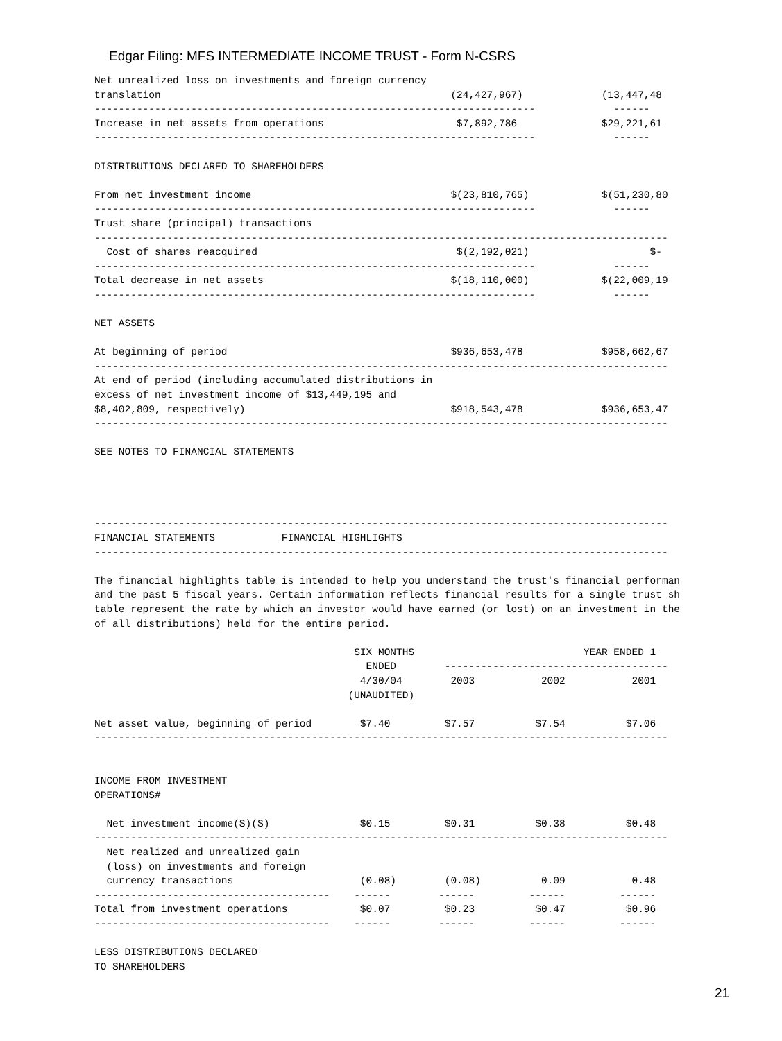Edgar Filing: MFS INTERMEDIATE INCOME TRUST - Form N-CSRS
Net unrealized loss on investments and foreign currency
translation                                                (24,427,967)             (13,447,48
-------------------------------------------------------------------------             ------
Increase in net assets from operations                      $7,892,786              $29,221,61
-------------------------------------------------------------------------             ------

DISTRIBUTIONS DECLARED TO SHAREHOLDERS

From net investment income                                 $(23,810,765)            $(51,230,80
-------------------------------------------------------------------------             ------
Trust share (principal) transactions
-----------------------------------------------------------------------------------------------
  Cost of shares reacquired                                 $(2,192,021)                    $-
-------------------------------------------------------------------------             ------
Total decrease in net assets                               $(18,110,000)            $(22,009,19
-------------------------------------------------------------------------             ------

NET ASSETS

At beginning of period                                     $936,653,478             $958,662,67
-----------------------------------------------------------------------------------------------
At end of period (including accumulated distributions in
excess of net investment income of $13,449,195 and
$8,402,809, respectively)                                  $918,543,478             $936,653,47
-----------------------------------------------------------------------------------------------

SEE NOTES TO FINANCIAL STATEMENTS




-----------------------------------------------------------------------------------------------
FINANCIAL STATEMENTS           FINANCIAL HIGHLIGHTS
-----------------------------------------------------------------------------------------------

The financial highlights table is intended to help you understand the trust's financial performan
and the past 5 fiscal years. Certain information reflects financial results for a single trust sh
table represent the rate by which an investor would have earned (or lost) on an investment in the
of all distributions) held for the entire period.

                                           SIX MONTHS                            YEAR ENDED 1
                                             ENDED        -------------------------------------
                                            4/30/04        2003           2002           2001
                                          (UNAUDITED)

Net asset value, beginning of period        $7.40         $7.57          $7.54          $7.06
-----------------------------------------------------------------------------------------------


INCOME FROM INVESTMENT
OPERATIONS#

  Net investment income(S)(S)               $0.15         $0.31          $0.38          $0.48
-----------------------------------------------------------------------------------------------
  Net realized and unrealized gain
  (loss) on investments and foreign
  currency transactions                     (0.08)        (0.08)          0.09           0.48
---------------------------------------    ------        ------         ------         ------
Total from investment operations            $0.07         $0.23          $0.47          $0.96
---------------------------------------    ------        ------         ------         ------

LESS DISTRIBUTIONS DECLARED
TO SHAREHOLDERS
21